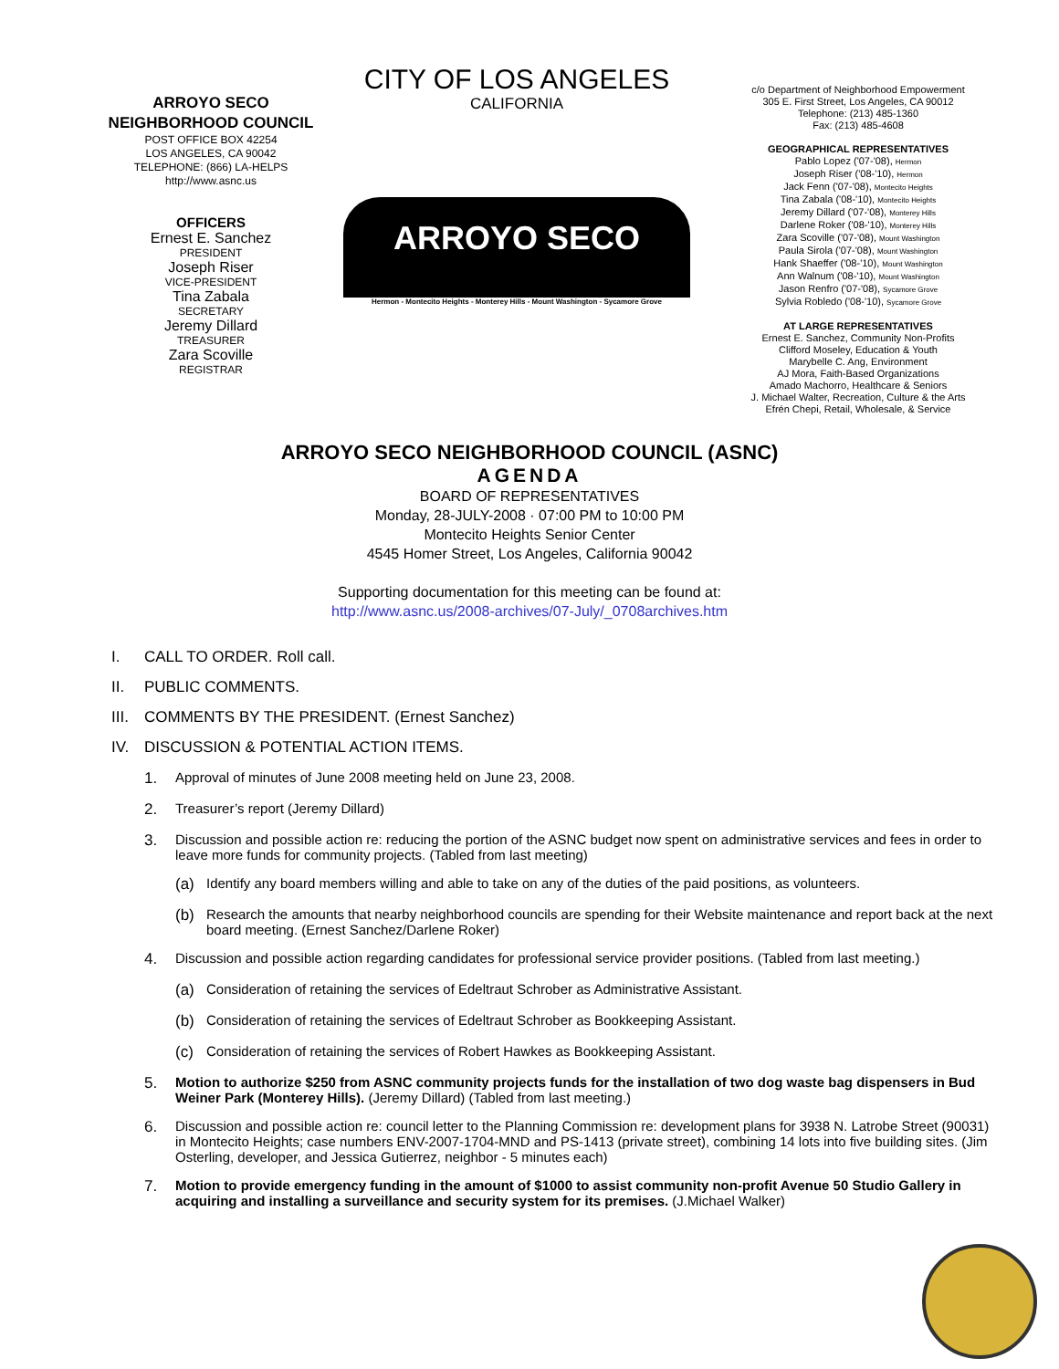ARROYO SECO
NEIGHBORHOOD COUNCIL
POST OFFICE BOX 42254
LOS ANGELES, CA 90042
TELEPHONE: (866) LA-HELPS
http://www.asnc.us
OFFICERS
Ernest E. Sanchez
PRESIDENT
Joseph Riser
VICE-PRESIDENT
Tina Zabala
SECRETARY
Jeremy Dillard
TREASURER
Zara Scoville
REGISTRAR
CITY OF LOS ANGELES
CALIFORNIA
ARROYO SECO
Hermon - Montecito Heights - Monterey Hills - Mount Washington - Sycamore Grove
c/o Department of Neighborhood Empowerment
305 E. First Street, Los Angeles, CA 90012
Telephone: (213) 485-1360
Fax: (213) 485-4608
GEOGRAPHICAL REPRESENTATIVES
Pablo Lopez ('07-'08), Hermon
Joseph Riser ('08-'10), Hermon
Jack Fenn ('07-'08), Montecito Heights
Tina Zabala ('08-'10), Montecito Heights
Jeremy Dillard ('07-'08), Monterey Hills
Darlene Roker ('08-'10), Monterey Hills
Zara Scoville ('07-'08), Mount Washington
Paula Sirola ('07-'08), Mount Washington
Hank Shaeffer ('08-'10), Mount Washington
Ann Walnum ('08-'10), Mount Washington
Jason Renfro ('07-'08), Sycamore Grove
Sylvia Robledo ('08-'10), Sycamore Grove
AT LARGE REPRESENTATIVES
Ernest E. Sanchez, Community Non-Profits
Clifford Moseley, Education & Youth
Marybelle C. Ang, Environment
AJ Mora, Faith-Based Organizations
Amado Machorro, Healthcare & Seniors
J. Michael Walter, Recreation, Culture & the Arts
Efrén Chepi, Retail, Wholesale, & Service
ARROYO SECO NEIGHBORHOOD COUNCIL (ASNC)
AGENDA
BOARD OF REPRESENTATIVES
Monday, 28-JULY-2008 · 07:00 PM to 10:00 PM
Montecito Heights Senior Center
4545 Homer Street, Los Angeles, California 90042
Supporting documentation for this meeting can be found at:
http://www.asnc.us/2008-archives/07-July/_0708archives.htm
I. CALL TO ORDER. Roll call.
II. PUBLIC COMMENTS.
III. COMMENTS BY THE PRESIDENT. (Ernest Sanchez)
IV. DISCUSSION & POTENTIAL ACTION ITEMS.
1. Approval of minutes of June 2008 meeting held on June 23, 2008.
2. Treasurer’s report (Jeremy Dillard)
3. Discussion and possible action re: reducing the portion of the ASNC budget now spent on administrative services and fees in order to leave more funds for community projects. (Tabled from last meeting)
(a) Identify any board members willing and able to take on any of the duties of the paid positions, as volunteers.
(b) Research the amounts that nearby neighborhood councils are spending for their Website maintenance and report back at the next board meeting. (Ernest Sanchez/Darlene Roker)
4. Discussion and possible action regarding candidates for professional service provider positions. (Tabled from last meeting.)
(a) Consideration of retaining the services of Edeltraut Schrober as Administrative Assistant.
(b) Consideration of retaining the services of Edeltraut Schrober as Bookkeeping Assistant.
(c) Consideration of retaining the services of Robert Hawkes as Bookkeeping Assistant.
5. Motion to authorize $250 from ASNC community projects funds for the installation of two dog waste bag dispensers in Bud Weiner Park (Monterey Hills). (Jeremy Dillard) (Tabled from last meeting.)
6. Discussion and possible action re: council letter to the Planning Commission re: development plans for 3938 N. Latrobe Street (90031) in Montecito Heights; case numbers ENV-2007-1704-MND and PS-1413 (private street), combining 14 lots into five building sites. (Jim Osterling, developer, and Jessica Gutierrez, neighbor - 5 minutes each)
7. Motion to provide emergency funding in the amount of $1000 to assist community non-profit Avenue 50 Studio Gallery in acquiring and installing a surveillance and security system for its premises. (J.Michael Walker)